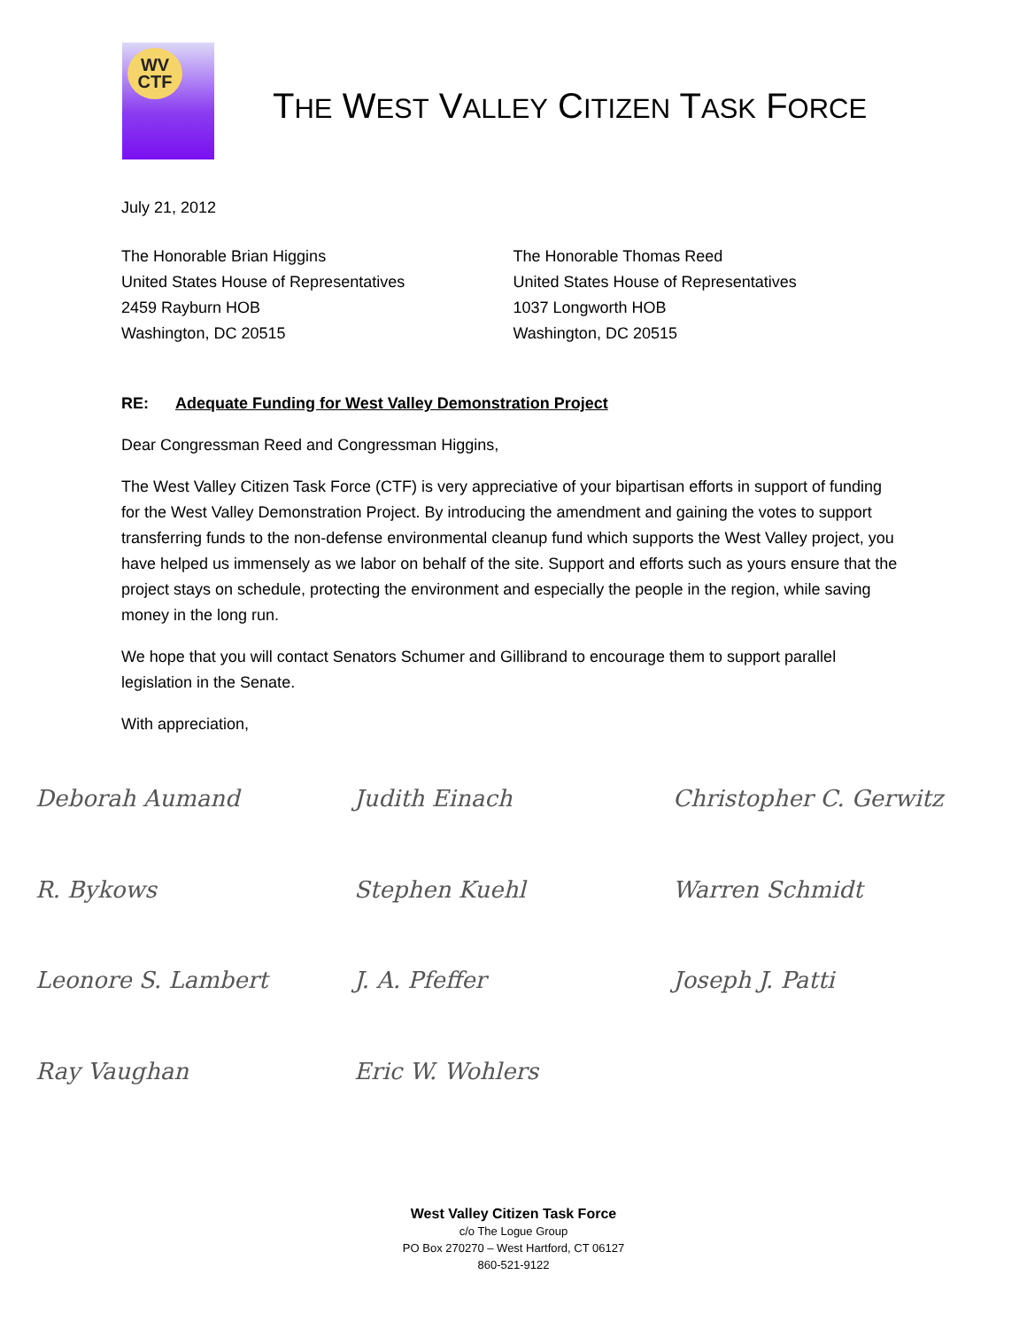WV
CTF
THE WEST VALLEY CITIZEN TASK FORCE
July 21, 2012
The Honorable Brian Higgins
United States House of Representatives
2459 Rayburn HOB
Washington, DC 20515
The Honorable Thomas Reed
United States House of Representatives
1037 Longworth HOB
Washington, DC 20515
RE: Adequate Funding for West Valley Demonstration Project
Dear Congressman Reed and Congressman Higgins,
The West Valley Citizen Task Force (CTF) is very appreciative of your bipartisan efforts in support of funding for the West Valley Demonstration Project. By introducing the amendment and gaining the votes to support transferring funds to the non-defense environmental cleanup fund which supports the West Valley project, you have helped us immensely as we labor on behalf of the site. Support and efforts such as yours ensure that the project stays on schedule, protecting the environment and especially the people in the region, while saving money in the long run.
We hope that you will contact Senators Schumer and Gillibrand to encourage them to support parallel legislation in the Senate.
With appreciation,
Deborah Aumand
Judith Einach
Christopher C. Gerwitz
R. Bykows
Stephen Kuehl
Warren Schmidt
Leonore S. Lambert
J. A. Pfeffer
Joseph J. Patti
Ray Vaughan
Eric W. Wohlers
West Valley Citizen Task Force
c/o The Logue Group
PO Box 270270 – West Hartford, CT 06127
860-521-9122